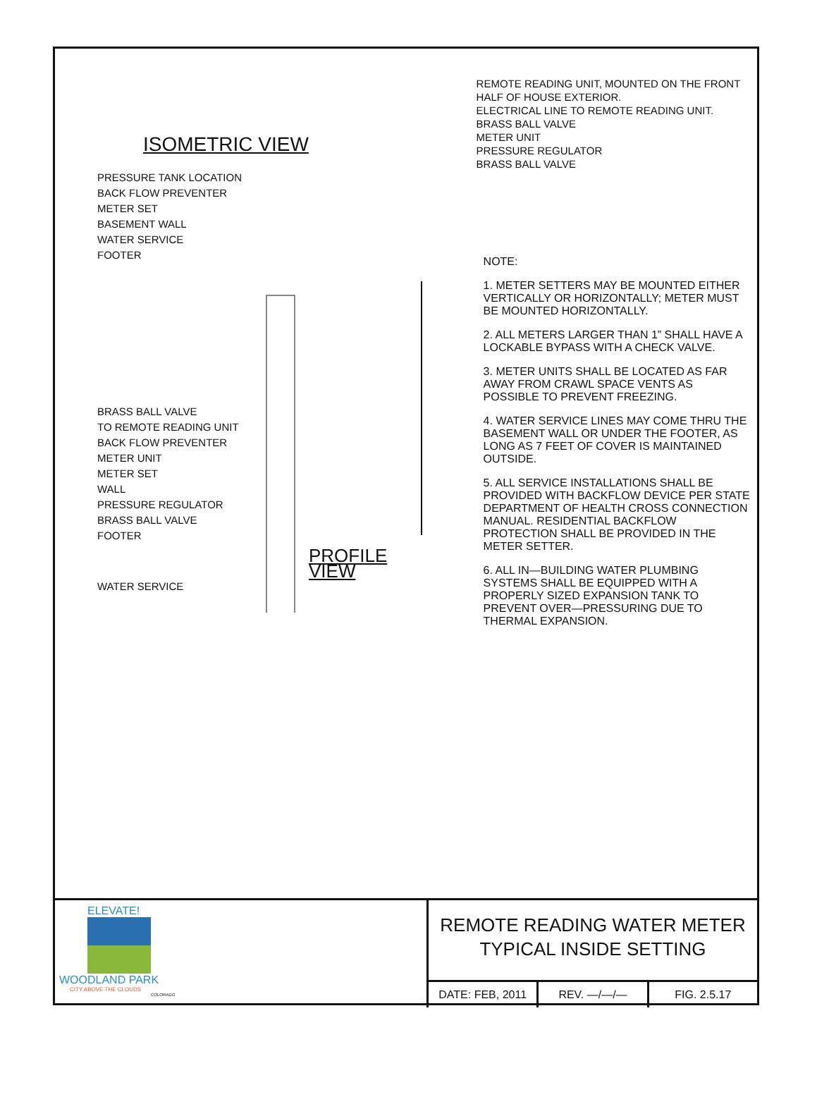ISOMETRIC VIEW
PRESSURE TANK LOCATION
BACK FLOW PREVENTER
METER SET
BASEMENT WALL
WATER SERVICE
FOOTER
BRASS BALL VALVE
TO REMOTE READING UNIT
BACK FLOW PREVENTER
METER UNIT
METER SET
WALL
PRESSURE REGULATOR
BRASS BALL VALVE
FOOTER
PROFILE VIEW
WATER SERVICE
REMOTE READING UNIT, MOUNTED ON THE FRONT HALF OF HOUSE EXTERIOR.
ELECTRICAL LINE TO REMOTE READING UNIT.
BRASS BALL VALVE
METER UNIT
PRESSURE REGULATOR
BRASS BALL VALVE
NOTE:
1. METER SETTERS MAY BE MOUNTED EITHER VERTICALLY OR HORIZONTALLY; METER MUST BE MOUNTED HORIZONTALLY.
2. ALL METERS LARGER THAN 1” SHALL HAVE A LOCKABLE BYPASS WITH A CHECK VALVE.
3. METER UNITS SHALL BE LOCATED AS FAR AWAY FROM CRAWL SPACE VENTS AS POSSIBLE TO PREVENT FREEZING.
4. WATER SERVICE LINES MAY COME THRU THE BASEMENT WALL OR UNDER THE FOOTER, AS LONG AS 7 FEET OF COVER IS MAINTAINED OUTSIDE.
5. ALL SERVICE INSTALLATIONS SHALL BE PROVIDED WITH BACKFLOW DEVICE PER STATE DEPARTMENT OF HEALTH CROSS CONNECTION MANUAL. RESIDENTIAL BACKFLOW PROTECTION SHALL BE PROVIDED IN THE METER SETTER.
6. ALL IN—BUILDING WATER PLUMBING SYSTEMS SHALL BE EQUIPPED WITH A PROPERLY SIZED EXPANSION TANK TO PREVENT OVER—PRESSURING DUE TO THERMAL EXPANSION.
ELEVATE!
WOODLAND PARK
CITY ABOVE THE CLOUDS
COLORADO
REMOTE READING WATER METER
TYPICAL INSIDE SETTING
DATE: FEB, 2011 REV. —/—/— FIG. 2.5.17